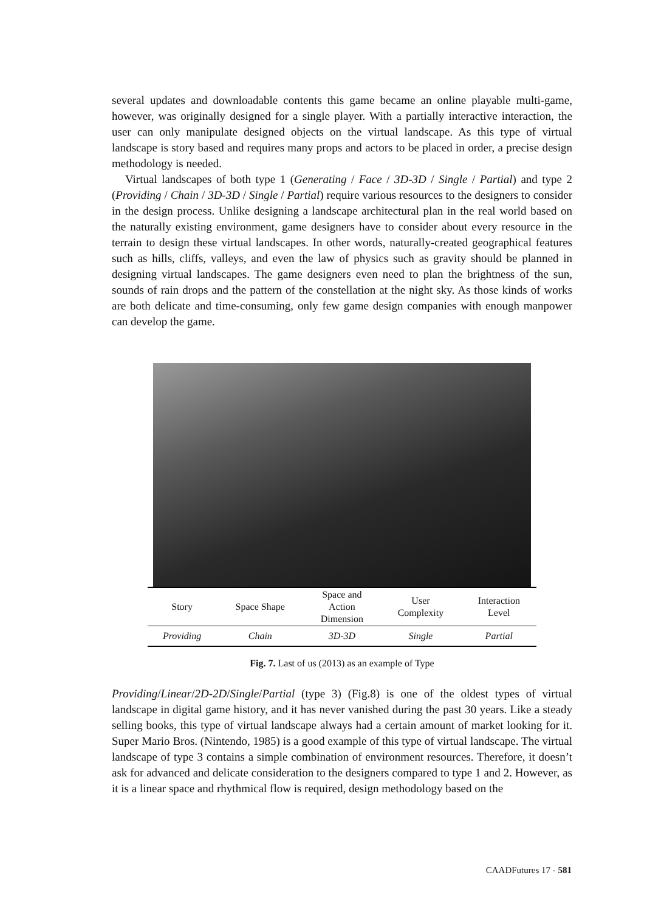several updates and downloadable contents this game became an online playable multi-game, however, was originally designed for a single player. With a partially interactive interaction, the user can only manipulate designed objects on the virtual landscape. As this type of virtual landscape is story based and requires many props and actors to be placed in order, a precise design methodology is needed.
Virtual landscapes of both type 1 (Generating / Face / 3D-3D / Single / Partial) and type 2 (Providing / Chain / 3D-3D / Single / Partial) require various resources to the designers to consider in the design process. Unlike designing a landscape architectural plan in the real world based on the naturally existing environment, game designers have to consider about every resource in the terrain to design these virtual landscapes. In other words, naturally-created geographical features such as hills, cliffs, valleys, and even the law of physics such as gravity should be planned in designing virtual landscapes. The game designers even need to plan the brightness of the sun, sounds of rain drops and the pattern of the constellation at the night sky. As those kinds of works are both delicate and time-consuming, only few game design companies with enough manpower can develop the game.
| Story | Space Shape | Space and Action Dimension | User Complexity | Interaction Level |
| --- | --- | --- | --- | --- |
| Providing | Chain | 3D-3D | Single | Partial |
Fig. 7. Last of us (2013) as an example of Type
Providing/Linear/2D-2D/Single/Partial (type 3) (Fig.8) is one of the oldest types of virtual landscape in digital game history, and it has never vanished during the past 30 years. Like a steady selling books, this type of virtual landscape always had a certain amount of market looking for it. Super Mario Bros. (Nintendo, 1985) is a good example of this type of virtual landscape. The virtual landscape of type 3 contains a simple combination of environment resources. Therefore, it doesn’t ask for advanced and delicate consideration to the designers compared to type 1 and 2. However, as it is a linear space and rhythmical flow is required, design methodology based on the
CAADFutures 17 - 581